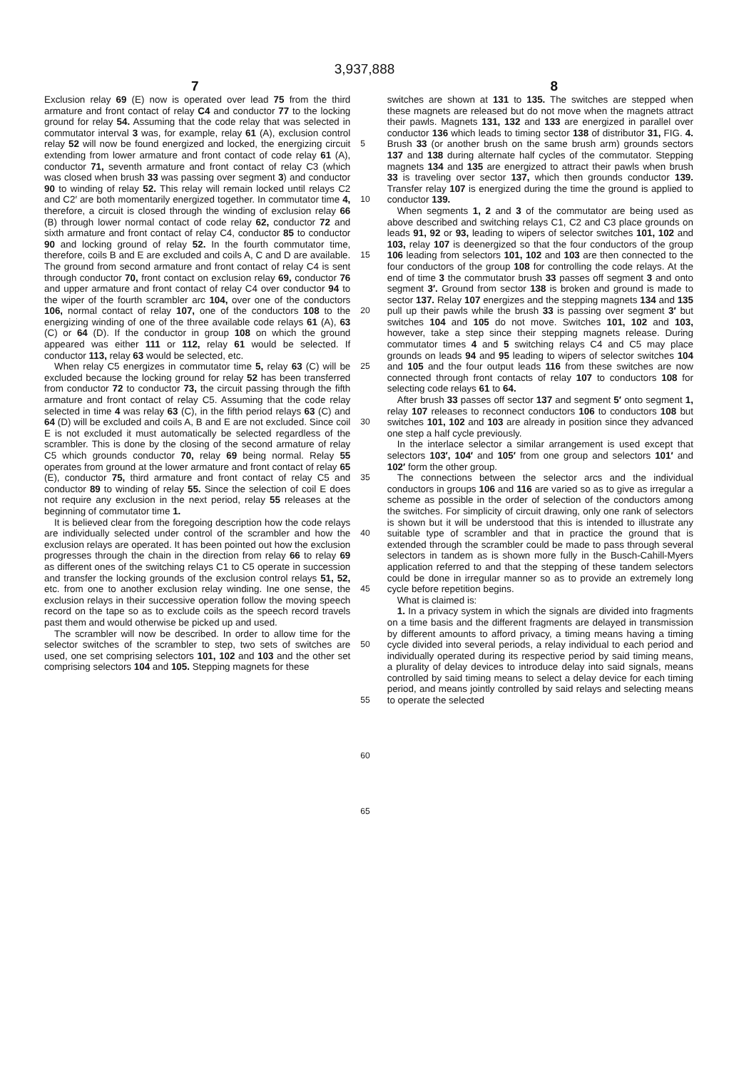3,937,888
7 8
Exclusion relay 69 (E) now is operated over lead 75 from the third armature and front contact of relay C4 and conductor 77 to the locking ground for relay 54. Assuming that the code relay that was selected in commutator interval 3 was, for example, relay 61 (A), exclusion control relay 52 will now be found energized and locked, the energizing circuit extending from lower armature and front contact of code relay 61 (A), conductor 71, seventh armature and front contact of relay C3 (which was closed when brush 33 was passing over segment 3) and conductor 90 to winding of relay 52. This relay will remain locked until relays C2 and C2′ are both momentarily energized together. In commutator time 4, therefore, a circuit is closed through the winding of exclusion relay 66 (B) through lower normal contact of code relay 62, conductor 72 and sixth armature and front contact of relay C4, conductor 85 to conductor 90 and locking ground of relay 52. In the fourth commutator time, therefore, coils B and E are excluded and coils A, C and D are available. The ground from second armature and front contact of relay C4 is sent through conductor 70, front contact on exclusion relay 69, conductor 76 and upper armature and front contact of relay C4 over conductor 94 to the wiper of the fourth scrambler arc 104, over one of the conductors 106, normal contact of relay 107, one of the conductors 108 to the energizing winding of one of the three available code relays 61 (A), 63 (C) or 64 (D). If the conductor in group 108 on which the ground appeared was either 111 or 112, relay 61 would be selected. If conductor 113, relay 63 would be selected, etc.
When relay C5 energizes in commutator time 5, relay 63 (C) will be excluded because the locking ground for relay 52 has been transferred from conductor 72 to conductor 73, the circuit passing through the fifth armature and front contact of relay C5. Assuming that the code relay selected in time 4 was relay 63 (C), in the fifth period relays 63 (C) and 64 (D) will be excluded and coils A, B and E are not excluded. Since coil E is not excluded it must automatically be selected regardless of the scrambler. This is done by the closing of the second armature of relay C5 which grounds conductor 70, relay 69 being normal. Relay 55 operates from ground at the lower armature and front contact of relay 65 (E), conductor 75, third armature and front contact of relay C5 and conductor 89 to winding of relay 55. Since the selection of coil E does not require any exclusion in the next period, relay 55 releases at the beginning of commutator time 1.
It is believed clear from the foregoing description how the code relays are individually selected under control of the scrambler and how the exclusion relays are operated. It has been pointed out how the exclusion progresses through the chain in the direction from relay 66 to relay 69 as different ones of the switching relays C1 to C5 operate in succession and transfer the locking grounds of the exclusion control relays 51, 52, etc. from one to another exclusion relay winding. Ine one sense, the exclusion relays in their successive operation follow the moving speech record on the tape so as to exclude coils as the speech record travels past them and would otherwise be picked up and used.
The scrambler will now be described. In order to allow time for the selector switches of the scrambler to step, two sets of switches are used, one set comprising selectors 101, 102 and 103 and the other set comprising selectors 104 and 105. Stepping magnets for these
5
10
15
20
25
30
35
40
45
50
55
60
65
switches are shown at 131 to 135. The switches are stepped when these magnets are released but do not move when the magnets attract their pawls. Magnets 131, 132 and 133 are energized in parallel over conductor 136 which leads to timing sector 138 of distributor 31, FIG. 4. Brush 33 (or another brush on the same brush arm) grounds sectors 137 and 138 during alternate half cycles of the commutator. Stepping magnets 134 and 135 are energized to attract their pawls when brush 33 is traveling over sector 137, which then grounds conductor 139. Transfer relay 107 is energized during the time the ground is applied to conductor 139.
When segments 1, 2 and 3 of the commutator are being used as above described and switching relays C1, C2 and C3 place grounds on leads 91, 92 or 93, leading to wipers of selector switches 101, 102 and 103, relay 107 is deenergized so that the four conductors of the group 106 leading from selectors 101, 102 and 103 are then connected to the four conductors of the group 108 for controlling the code relays. At the end of time 3 the commutator brush 33 passes off segment 3 and onto segment 3′. Ground from sector 138 is broken and ground is made to sector 137. Relay 107 energizes and the stepping magnets 134 and 135 pull up their pawls while the brush 33 is passing over segment 3′ but switches 104 and 105 do not move. Switches 101, 102 and 103, however, take a step since their stepping magnets release. During commutator times 4 and 5 switching relays C4 and C5 may place grounds on leads 94 and 95 leading to wipers of selector switches 104 and 105 and the four output leads 116 from these switches are now connected through front contacts of relay 107 to conductors 108 for selecting code relays 61 to 64.
After brush 33 passes off sector 137 and segment 5′ onto segment 1, relay 107 releases to reconnect conductors 106 to conductors 108 but switches 101, 102 and 103 are already in position since they advanced one step a half cycle previously.
In the interlace selector a similar arrangement is used except that selectors 103′, 104′ and 105′ from one group and selectors 101′ and 102′ form the other group.
The connections between the selector arcs and the individual conductors in groups 106 and 116 are varied so as to give as irregular a scheme as possible in the order of selection of the conductors among the switches. For simplicity of circuit drawing, only one rank of selectors is shown but it will be understood that this is intended to illustrate any suitable type of scrambler and that in practice the ground that is extended through the scrambler could be made to pass through several selectors in tandem as is shown more fully in the Busch-Cahill-Myers application referred to and that the stepping of these tandem selectors could be done in irregular manner so as to provide an extremely long cycle before repetition begins.
What is claimed is:
1. In a privacy system in which the signals are divided into fragments on a time basis and the different fragments are delayed in transmission by different amounts to afford privacy, a timing means having a timing cycle divided into several periods, a relay individual to each period and individually operated during its respective period by said timing means, a plurality of delay devices to introduce delay into said signals, means controlled by said timing means to select a delay device for each timing period, and means jointly controlled by said relays and selecting means to operate the selected